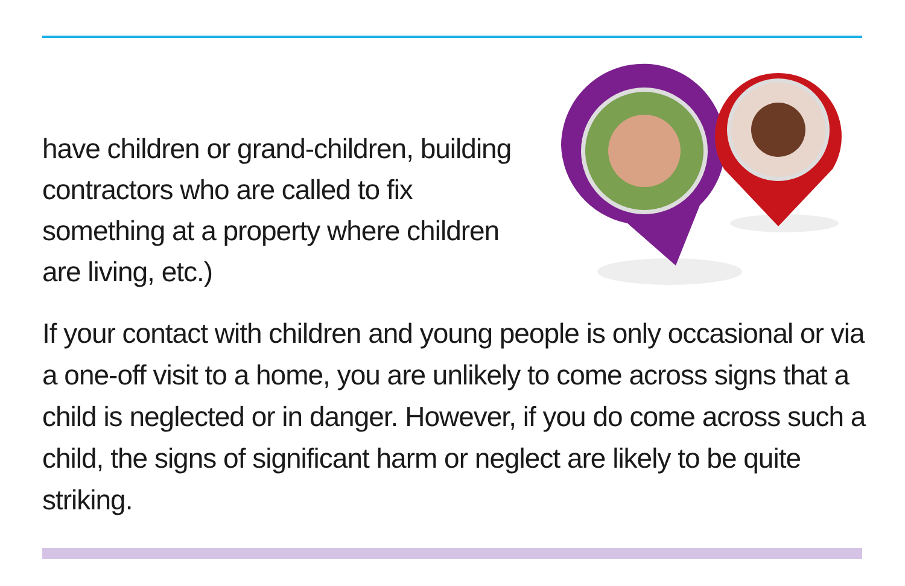have children or grand-children, building contractors who are called to fix something at a property where children are living, etc.)
If your contact with children and young people is only occasional or via a one-off visit to a home, you are unlikely to come across signs that a child is neglected or in danger. However, if you do come across such a child, the signs of significant harm or neglect are likely to be quite striking.